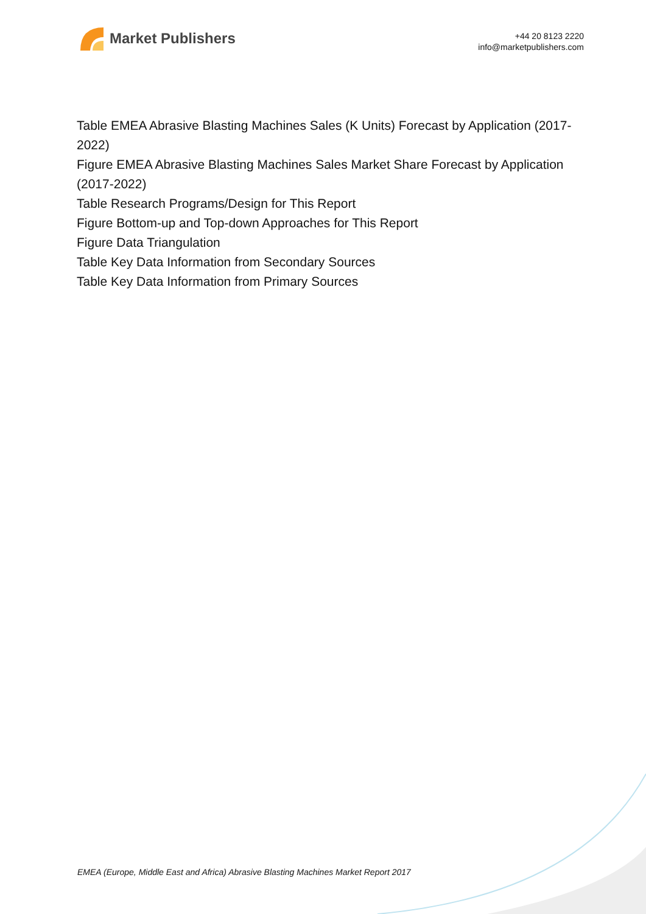Market Publishers
+44 20 8123 2220
info@marketpublishers.com
Table EMEA Abrasive Blasting Machines Sales (K Units) Forecast by Application (2017-2022)
Figure EMEA Abrasive Blasting Machines Sales Market Share Forecast by Application (2017-2022)
Table Research Programs/Design for This Report
Figure Bottom-up and Top-down Approaches for This Report
Figure Data Triangulation
Table Key Data Information from Secondary Sources
Table Key Data Information from Primary Sources
EMEA (Europe, Middle East and Africa) Abrasive Blasting Machines Market Report 2017